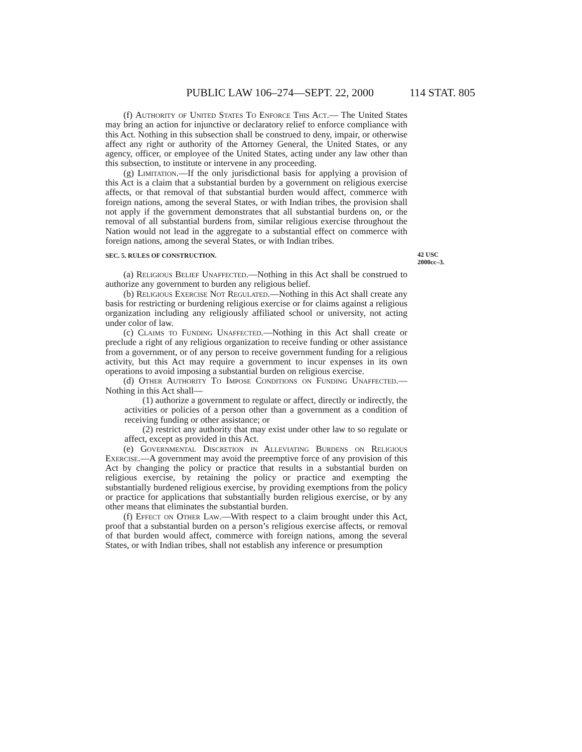PUBLIC LAW 106–274—SEPT. 22, 2000 114 STAT. 805
(f) Authority of United States To Enforce This Act.— The United States may bring an action for injunctive or declaratory relief to enforce compliance with this Act. Nothing in this subsection shall be construed to deny, impair, or otherwise affect any right or authority of the Attorney General, the United States, or any agency, officer, or employee of the United States, acting under any law other than this subsection, to institute or intervene in any proceeding.
(g) Limitation.—If the only jurisdictional basis for applying a provision of this Act is a claim that a substantial burden by a government on religious exercise affects, or that removal of that substantial burden would affect, commerce with foreign nations, among the several States, or with Indian tribes, the provision shall not apply if the government demonstrates that all substantial burdens on, or the removal of all substantial burdens from, similar religious exercise throughout the Nation would not lead in the aggregate to a substantial effect on commerce with foreign nations, among the several States, or with Indian tribes.
SEC. 5. RULES OF CONSTRUCTION. 42 USC 2000cc–3.
(a) Religious Belief Unaffected.—Nothing in this Act shall be construed to authorize any government to burden any religious belief.
(b) Religious Exercise Not Regulated.—Nothing in this Act shall create any basis for restricting or burdening religious exercise or for claims against a religious organization including any religiously affiliated school or university, not acting under color of law.
(c) Claims to Funding Unaffected.—Nothing in this Act shall create or preclude a right of any religious organization to receive funding or other assistance from a government, or of any person to receive government funding for a religious activity, but this Act may require a government to incur expenses in its own operations to avoid imposing a substantial burden on religious exercise.
(d) Other Authority To Impose Conditions on Funding Unaffected.—Nothing in this Act shall—
(1) authorize a government to regulate or affect, directly or indirectly, the activities or policies of a person other than a government as a condition of receiving funding or other assistance; or
(2) restrict any authority that may exist under other law to so regulate or affect, except as provided in this Act.
(e) Governmental Discretion in Alleviating Burdens on Religious Exercise.—A government may avoid the preemptive force of any provision of this Act by changing the policy or practice that results in a substantial burden on religious exercise, by retaining the policy or practice and exempting the substantially burdened religious exercise, by providing exemptions from the policy or practice for applications that substantially burden religious exercise, or by any other means that eliminates the substantial burden.
(f) Effect on Other Law.—With respect to a claim brought under this Act, proof that a substantial burden on a person’s religious exercise affects, or removal of that burden would affect, commerce with foreign nations, among the several States, or with Indian tribes, shall not establish any inference or presumption